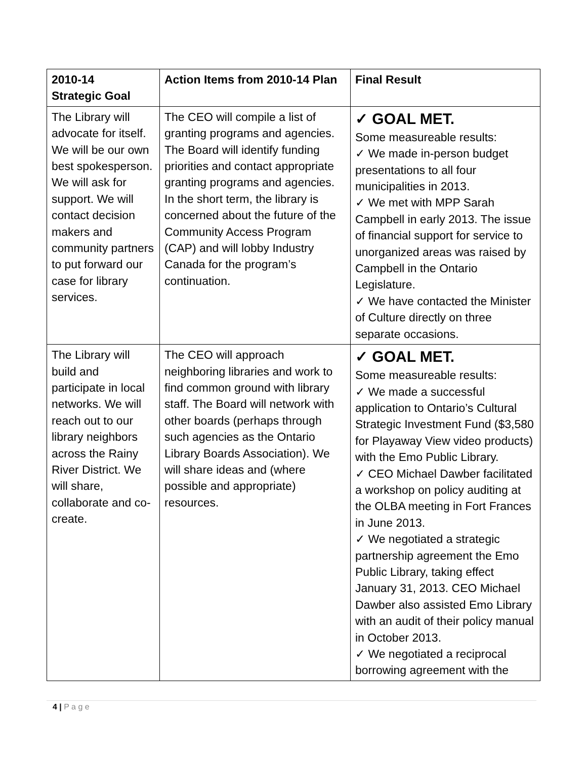| 2010-14 Strategic Goal | Action Items from 2010-14 Plan | Final Result |
| --- | --- | --- |
| The Library will advocate for itself. We will be our own best spokesperson. We will ask for support. We will contact decision makers and community partners to put forward our case for library services. | The CEO will compile a list of granting programs and agencies. The Board will identify funding priorities and contact appropriate granting programs and agencies. In the short term, the library is concerned about the future of the Community Access Program (CAP) and will lobby Industry Canada for the program’s continuation. | ✓ GOAL MET. Some measureable results: ✓ We made in-person budget presentations to all four municipalities in 2013. ✓ We met with MPP Sarah Campbell in early 2013. The issue of financial support for service to unorganized areas was raised by Campbell in the Ontario Legislature. ✓ We have contacted the Minister of Culture directly on three separate occasions. |
| The Library will build and participate in local networks. We will reach out to our library neighbors across the Rainy River District. We will share, collaborate and co-create. | The CEO will approach neighboring libraries and work to find common ground with library staff. The Board will network with other boards (perhaps through such agencies as the Ontario Library Boards Association). We will share ideas and (where possible and appropriate) resources. | ✓ GOAL MET. Some measureable results: ✓ We made a successful application to Ontario’s Cultural Strategic Investment Fund ($3,580 for Playaway View video products) with the Emo Public Library. ✓ CEO Michael Dawber facilitated a workshop on policy auditing at the OLBA meeting in Fort Frances in June 2013. ✓ We negotiated a strategic partnership agreement the Emo Public Library, taking effect January 31, 2013. CEO Michael Dawber also assisted Emo Library with an audit of their policy manual in October 2013. ✓ We negotiated a reciprocal borrowing agreement with the |
4 | P a g e